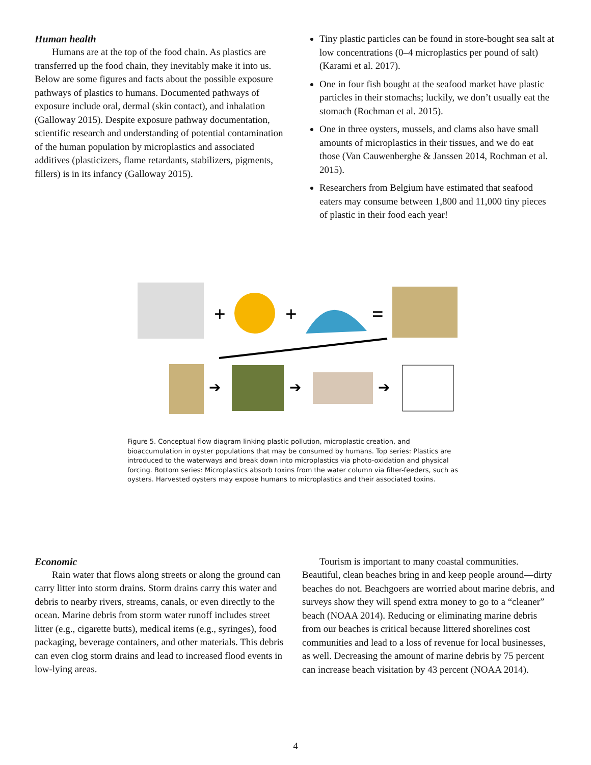Human health
Humans are at the top of the food chain. As plastics are transferred up the food chain, they inevitably make it into us. Below are some figures and facts about the possible exposure pathways of plastics to humans. Documented pathways of exposure include oral, dermal (skin contact), and inhalation (Galloway 2015). Despite exposure pathway documentation, scientific research and understanding of potential contamination of the human population by microplastics and associated additives (plasticizers, flame retardants, stabilizers, pigments, fillers) is in its infancy (Galloway 2015).
Tiny plastic particles can be found in store-bought sea salt at low concentrations (0–4 microplastics per pound of salt) (Karami et al. 2017).
One in four fish bought at the seafood market have plastic particles in their stomachs; luckily, we don’t usually eat the stomach (Rochman et al. 2015).
One in three oysters, mussels, and clams also have small amounts of microplastics in their tissues, and we do eat those (Van Cauwenberghe & Janssen 2014, Rochman et al. 2015).
Researchers from Belgium have estimated that seafood eaters may consume between 1,800 and 11,000 tiny pieces of plastic in their food each year!
+
+
=
➔
➔
➔
Figure 5. Conceptual flow diagram linking plastic pollution, microplastic creation, and bioaccumulation in oyster populations that may be consumed by humans. Top series: Plastics are introduced to the waterways and break down into microplastics via photo-oxidation and physical forcing. Bottom series: Microplastics absorb toxins from the water column via filter-feeders, such as oysters. Harvested oysters may expose humans to microplastics and their associated toxins.
Economic
Rain water that flows along streets or along the ground can carry litter into storm drains. Storm drains carry this water and debris to nearby rivers, streams, canals, or even directly to the ocean. Marine debris from storm water runoff includes street litter (e.g., cigarette butts), medical items (e.g., syringes), food packaging, beverage containers, and other materials. This debris can even clog storm drains and lead to increased flood events in low-lying areas.
Tourism is important to many coastal communities. Beautiful, clean beaches bring in and keep people around—dirty beaches do not. Beachgoers are worried about marine debris, and surveys show they will spend extra money to go to a “cleaner” beach (NOAA 2014). Reducing or eliminating marine debris from our beaches is critical because littered shorelines cost communities and lead to a loss of revenue for local businesses, as well. Decreasing the amount of marine debris by 75 percent can increase beach visitation by 43 percent (NOAA 2014).
4